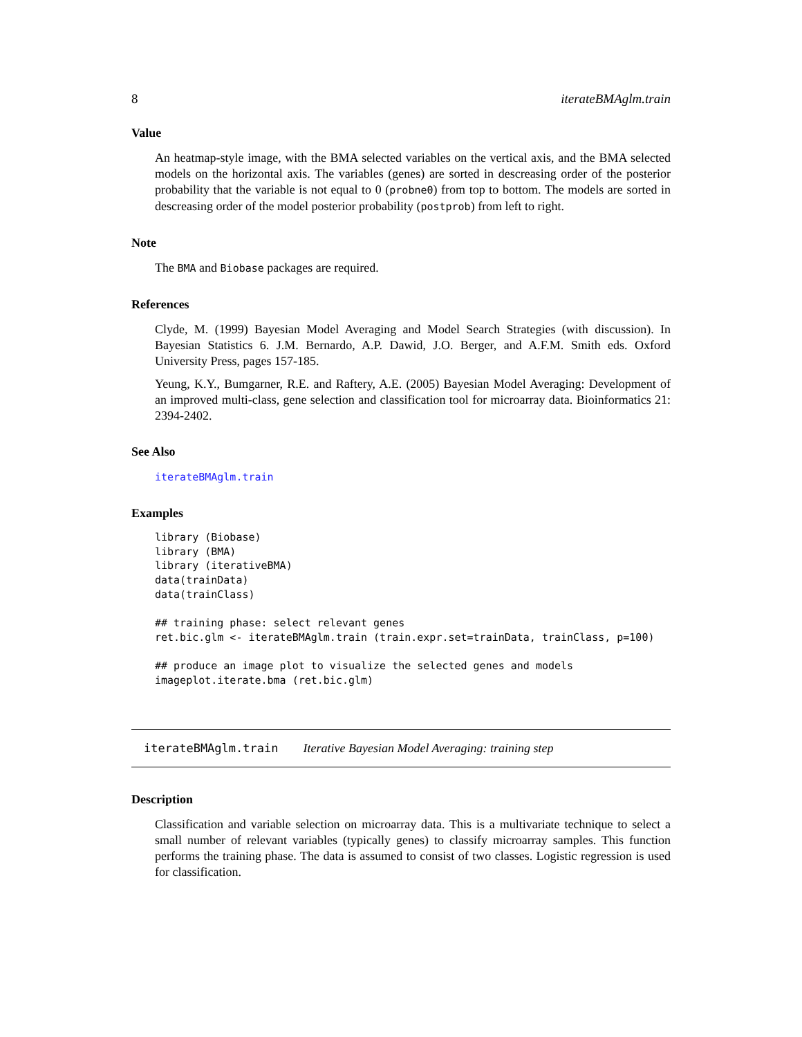8 iterateBMAglm.train
Value
An heatmap-style image, with the BMA selected variables on the vertical axis, and the BMA selected models on the horizontal axis. The variables (genes) are sorted in descreasing order of the posterior probability that the variable is not equal to 0 (probne0) from top to bottom. The models are sorted in descreasing order of the model posterior probability (postprob) from left to right.
Note
The BMA and Biobase packages are required.
References
Clyde, M. (1999) Bayesian Model Averaging and Model Search Strategies (with discussion). In Bayesian Statistics 6. J.M. Bernardo, A.P. Dawid, J.O. Berger, and A.F.M. Smith eds. Oxford University Press, pages 157-185.
Yeung, K.Y., Bumgarner, R.E. and Raftery, A.E. (2005) Bayesian Model Averaging: Development of an improved multi-class, gene selection and classification tool for microarray data. Bioinformatics 21: 2394-2402.
See Also
iterateBMAglm.train
Examples
library (Biobase)
library (BMA)
library (iterativeBMA)
data(trainData)
data(trainClass)

## training phase: select relevant genes
ret.bic.glm <- iterateBMAglm.train (train.expr.set=trainData, trainClass, p=100)

## produce an image plot to visualize the selected genes and models
imageplot.iterate.bma (ret.bic.glm)
iterateBMAglm.train Iterative Bayesian Model Averaging: training step
Description
Classification and variable selection on microarray data. This is a multivariate technique to select a small number of relevant variables (typically genes) to classify microarray samples. This function performs the training phase. The data is assumed to consist of two classes. Logistic regression is used for classification.